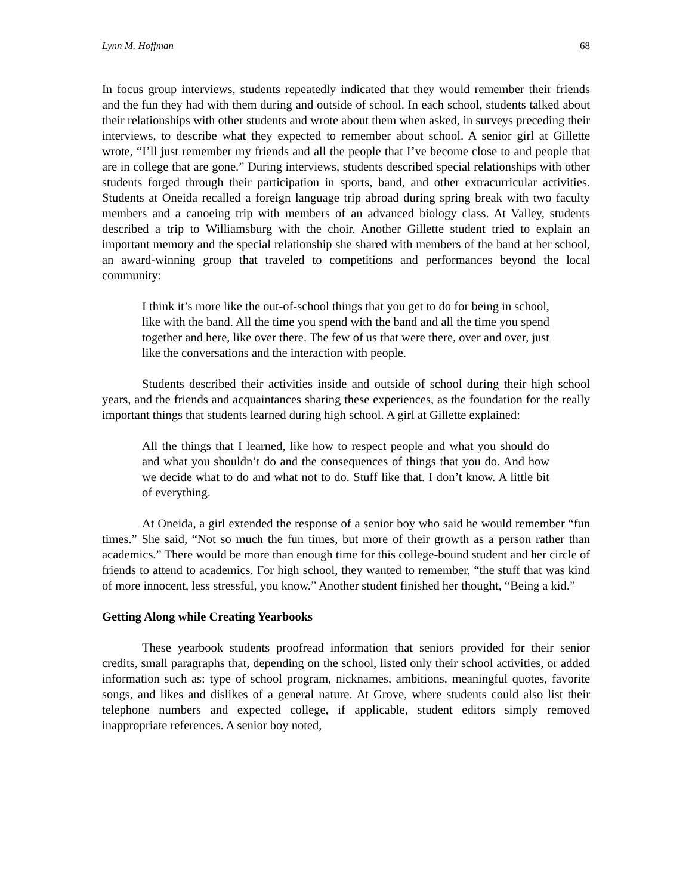Lynn M. Hoffman 68
In focus group interviews, students repeatedly indicated that they would remember their friends and the fun they had with them during and outside of school. In each school, students talked about their relationships with other students and wrote about them when asked, in surveys preceding their interviews, to describe what they expected to remember about school. A senior girl at Gillette wrote, “I’ll just remember my friends and all the people that I’ve become close to and people that are in college that are gone.” During interviews, students described special relationships with other students forged through their participation in sports, band, and other extracurricular activities. Students at Oneida recalled a foreign language trip abroad during spring break with two faculty members and a canoeing trip with members of an advanced biology class. At Valley, students described a trip to Williamsburg with the choir. Another Gillette student tried to explain an important memory and the special relationship she shared with members of the band at her school, an award-winning group that traveled to competitions and performances beyond the local community:
I think it’s more like the out-of-school things that you get to do for being in school, like with the band. All the time you spend with the band and all the time you spend together and here, like over there. The few of us that were there, over and over, just like the conversations and the interaction with people.
Students described their activities inside and outside of school during their high school years, and the friends and acquaintances sharing these experiences, as the foundation for the really important things that students learned during high school. A girl at Gillette explained:
All the things that I learned, like how to respect people and what you should do and what you shouldn’t do and the consequences of things that you do. And how we decide what to do and what not to do. Stuff like that. I don’t know. A little bit of everything.
At Oneida, a girl extended the response of a senior boy who said he would remember “fun times.” She said, “Not so much the fun times, but more of their growth as a person rather than academics.” There would be more than enough time for this college-bound student and her circle of friends to attend to academics. For high school, they wanted to remember, “the stuff that was kind of more innocent, less stressful, you know.” Another student finished her thought, “Being a kid.”
Getting Along while Creating Yearbooks
These yearbook students proofread information that seniors provided for their senior credits, small paragraphs that, depending on the school, listed only their school activities, or added information such as: type of school program, nicknames, ambitions, meaningful quotes, favorite songs, and likes and dislikes of a general nature. At Grove, where students could also list their telephone numbers and expected college, if applicable, student editors simply removed inappropriate references. A senior boy noted,